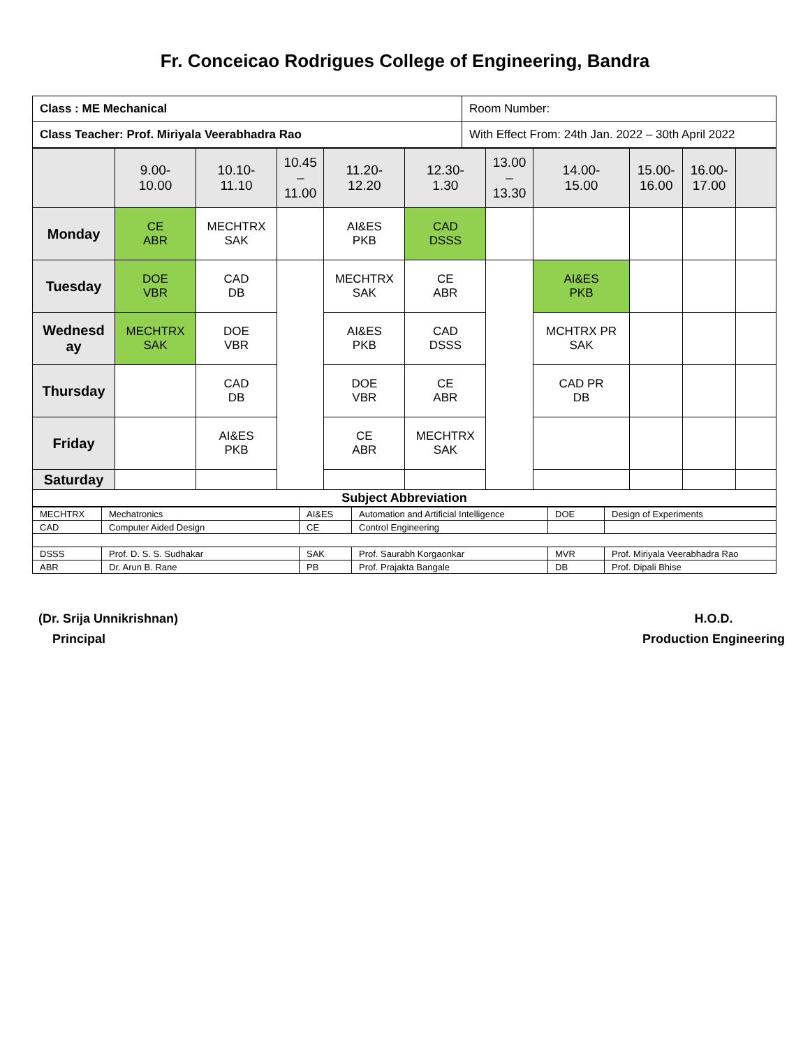Fr. Conceicao Rodrigues College of Engineering, Bandra
| Class : ME Mechanical | Room Number: |
| Class Teacher: Prof. Miriyala Veerabhadra Rao | With Effect From: 24th Jan. 2022 – 30th April 2022 |
| | 9.00- 10.00 | 10.10- 11.10 | 10.45 – 11.00 | 11.20- 12.20 | 12.30- 1.30 | 13.00 – 13.30 | 14.00- 15.00 | 15.00- 16.00 | 16.00- 17.00 | |
| Monday | CE ABR | MECHTRX SAK | | AI&ES PKB | CAD DSSS | | | | | |
| Tuesday | DOE VBR | CAD DB | | MECHTRX SAK | CE ABR | | AI&ES PKB | | | |
| Wednesd ay | MECHTRX SAK | DOE VBR | | AI&ES PKB | CAD DSSS | | MCHTRX PR SAK | | | |
| Thursday | | CAD DB | | DOE VBR | CE ABR | | CAD PR DB | | | |
| Friday | | AI&ES PKB | | CE ABR | MECHTRX SAK | | | | | |
| Saturday | | | | | | | | | | |
| Subject Abbreviation | | | | | | | | | | |
| MECHTRX | Mechatronics | AI&ES | Automation and Artificial Intelligence | DOE | Design of Experiments |
| CAD | Computer Aided Design | CE | Control Engineering | | |
| DSSS | Prof. D. S. S. Sudhakar | SAK | Prof. Saurabh Korgaonkar | MVR | Prof. Miriyala Veerabhadra Rao |
| ABR | Dr. Arun B. Rane | PB | Prof. Prajakta Bangale | DB | Prof. Dipali Bhise |
(Dr. Srija Unnikrishnan)
Principal
H.O.D.
Production Engineering